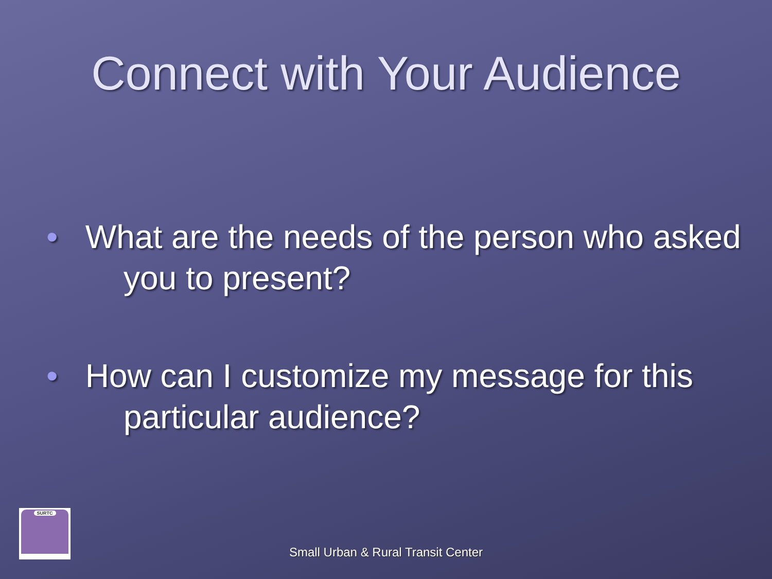Connect with Your Audience
• What are the needs of the person who asked you to present?
• How can I customize my message for this particular audience?
SURTC
Small Urban & Rural Transit Center